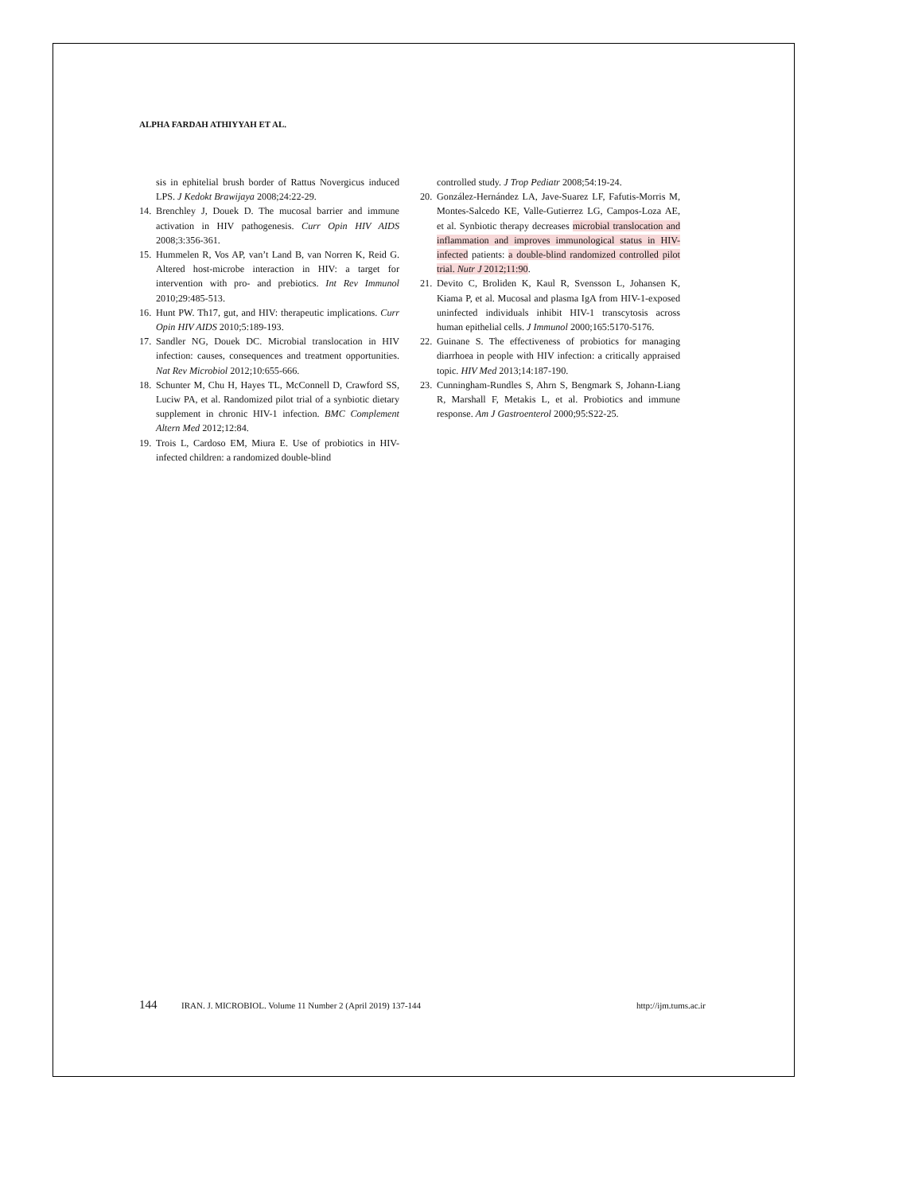ALPHA FARDAH ATHIYYAH ET AL.
sis in ephitelial brush border of Rattus Novergicus induced LPS. J Kedokt Brawijaya 2008;24:22-29.
14. Brenchley J, Douek D. The mucosal barrier and immune activation in HIV pathogenesis. Curr Opin HIV AIDS 2008;3:356-361.
15. Hummelen R, Vos AP, van’t Land B, van Norren K, Reid G. Altered host-microbe interaction in HIV: a target for intervention with pro- and prebiotics. Int Rev Immunol 2010;29:485-513.
16. Hunt PW. Th17, gut, and HIV: therapeutic implications. Curr Opin HIV AIDS 2010;5:189-193.
17. Sandler NG, Douek DC. Microbial translocation in HIV infection: causes, consequences and treatment opportunities. Nat Rev Microbiol 2012;10:655-666.
18. Schunter M, Chu H, Hayes TL, McConnell D, Crawford SS, Luciw PA, et al. Randomized pilot trial of a synbiotic dietary supplement in chronic HIV-1 infection. BMC Complement Altern Med 2012;12:84.
19. Trois L, Cardoso EM, Miura E. Use of probiotics in HIV-infected children: a randomized double-blind
controlled study. J Trop Pediatr 2008;54:19-24.
20. González-Hernández LA, Jave-Suarez LF, Fafutis-Morris M, Montes-Salcedo KE, Valle-Gutierrez LG, Campos-Loza AE, et al. Synbiotic therapy decreases microbial translocation and inflammation and improves immunological status in HIV-infected patients: a double-blind randomized controlled pilot trial. Nutr J 2012;11:90.
21. Devito C, Broliden K, Kaul R, Svensson L, Johansen K, Kiama P, et al. Mucosal and plasma IgA from HIV-1-exposed uninfected individuals inhibit HIV-1 transcytosis across human epithelial cells. J Immunol 2000;165:5170-5176.
22. Guinane S. The effectiveness of probiotics for managing diarrhoea in people with HIV infection: a critically appraised topic. HIV Med 2013;14:187-190.
23. Cunningham-Rundles S, Ahrn S, Bengmark S, Johann-Liang R, Marshall F, Metakis L, et al. Probiotics and immune response. Am J Gastroenterol 2000;95:S22-25.
144 IRAN. J. MICROBIOL. Volume 11 Number 2 (April 2019) 137-144 http://ijm.tums.ac.ir